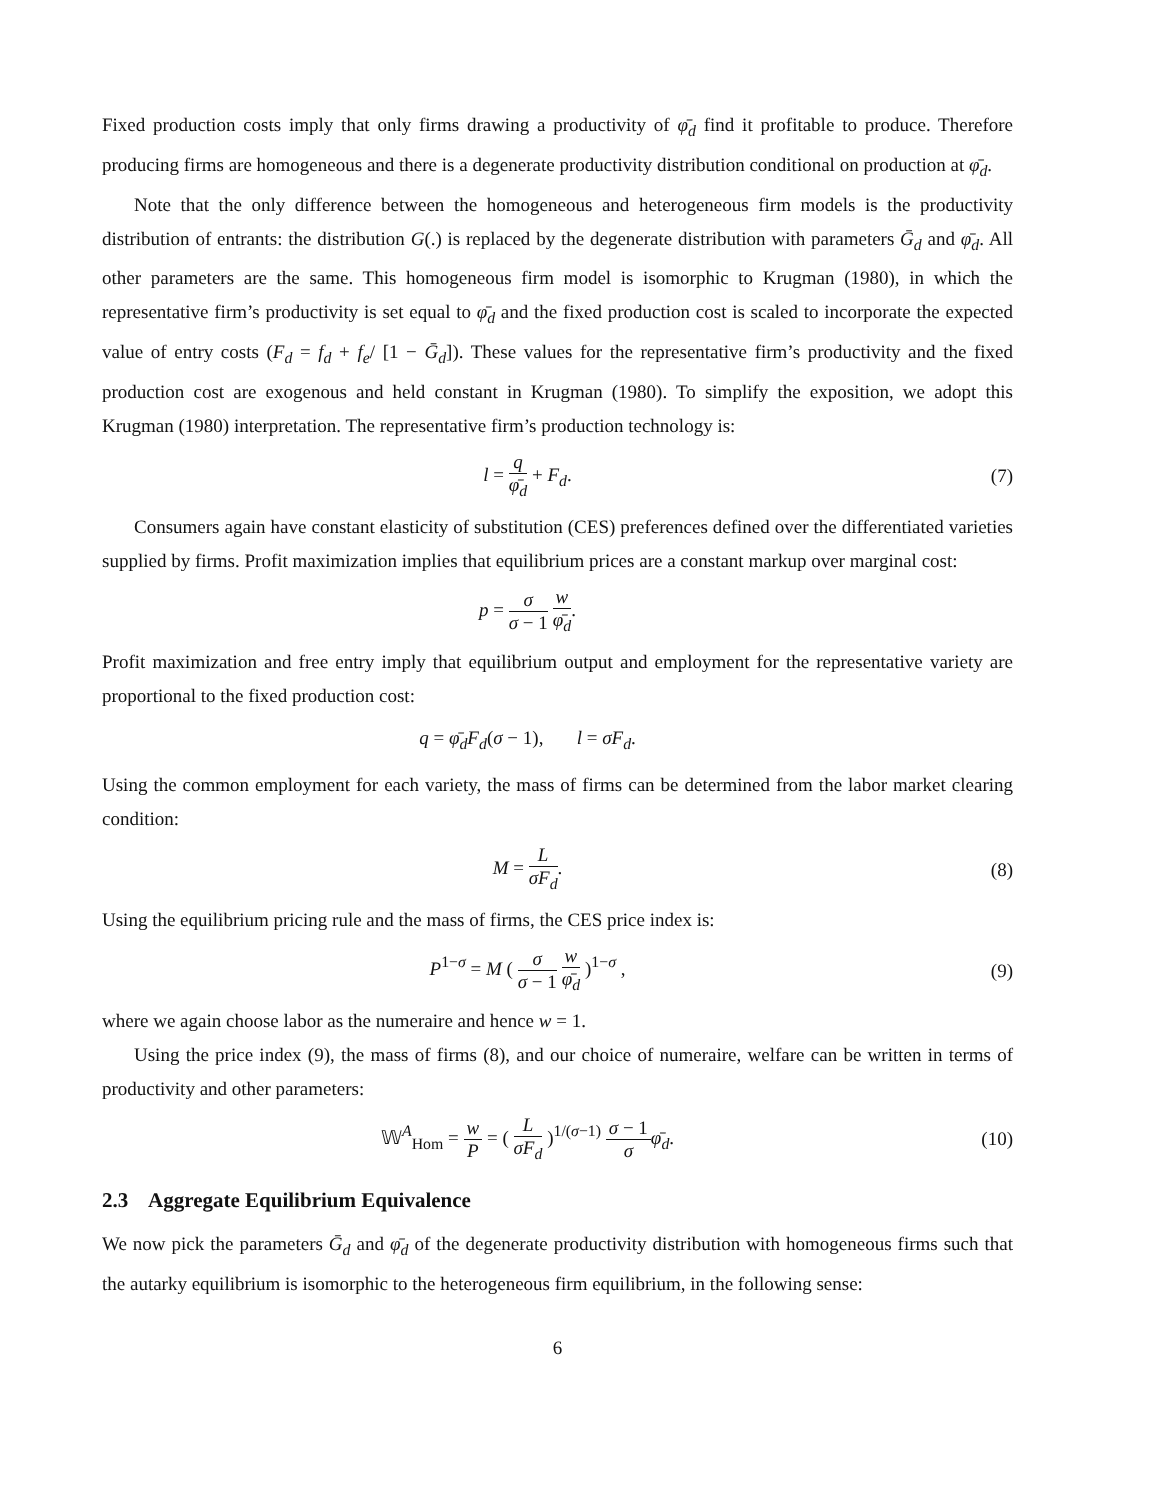Fixed production costs imply that only firms drawing a productivity of φ̄<sub>d</sub> find it profitable to produce. Therefore producing firms are homogeneous and there is a degenerate productivity distribution conditional on production at φ̄<sub>d</sub>.
Note that the only difference between the homogeneous and heterogeneous firm models is the productivity distribution of entrants: the distribution G(.) is replaced by the degenerate distribution with parameters Ḡ<sub>d</sub> and φ̄<sub>d</sub>. All other parameters are the same. This homogeneous firm model is isomorphic to Krugman (1980), in which the representative firm’s productivity is set equal to φ̄<sub>d</sub> and the fixed production cost is scaled to incorporate the expected value of entry costs (F<sub>d</sub> = f<sub>d</sub> + f<sub>e</sub>/ [1 − Ḡ<sub>d</sub>]). These values for the representative firm’s productivity and the fixed production cost are exogenous and held constant in Krugman (1980). To simplify the exposition, we adopt this Krugman (1980) interpretation. The representative firm’s production technology is:
l = q φ̄<sub>d</sub> + F<sub>d</sub>. (7)
Consumers again have constant elasticity of substitution (CES) preferences defined over the differentiated varieties supplied by firms. Profit maximization implies that equilibrium prices are a constant markup over marginal cost:
p = σ σ − 1 w φ̄<sub>d</sub>.
Profit maximization and free entry imply that equilibrium output and employment for the representative variety are proportional to the fixed production cost:
q = φ̄<sub>d</sub>F<sub>d</sub>(σ − 1), l = σF<sub>d</sub>.
Using the common employment for each variety, the mass of firms can be determined from the labor market clearing condition:
M = L σF<sub>d</sub>. (8)
Using the equilibrium pricing rule and the mass of firms, the CES price index is:
P<sup>1−σ</sup> = M ( σ σ − 1 w φ̄<sub>d</sub> )<sup>1−σ</sup> ,
(9)
where we again choose labor as the numeraire and hence w = 1.
Using the price index (9), the mass of firms (8), and our choice of numeraire, welfare can be written in terms of productivity and other parameters:
𝕎<sup>A</sup><sub>Hom</sub> = w P = ( L σF<sub>d</sub> )<sup>1/(σ−1)</sup> σ − 1 σ φ̄<sub>d</sub>.
(10)
2.3 Aggregate Equilibrium Equivalence
We now pick the parameters Ḡ<sub>d</sub> and φ̄<sub>d</sub> of the degenerate productivity distribution with homogeneous firms such that the autarky equilibrium is isomorphic to the heterogeneous firm equilibrium, in the following sense:
6